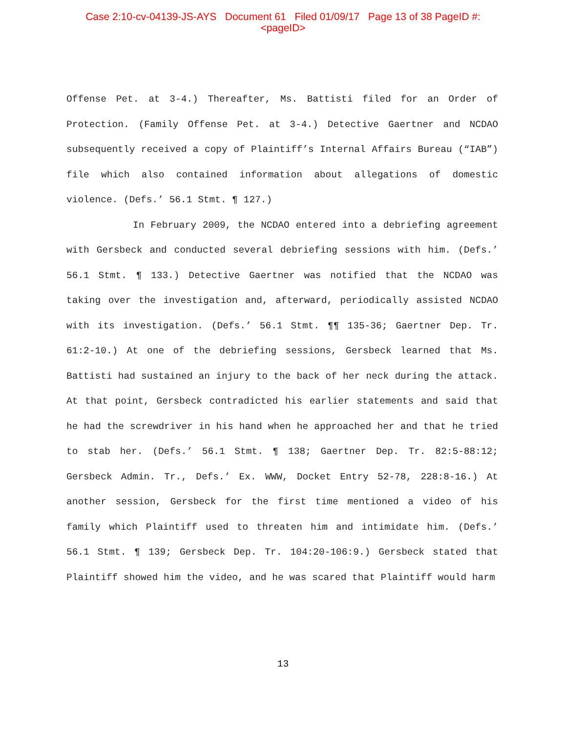Case 2:10-cv-04139-JS-AYS Document 61 Filed 01/09/17 Page 13 of 38 PageID #:
<pageID>
Offense Pet. at 3-4.) Thereafter, Ms. Battisti filed for an Order of Protection. (Family Offense Pet. at 3-4.) Detective Gaertner and NCDAO subsequently received a copy of Plaintiff’s Internal Affairs Bureau (“IAB”) file which also contained information about allegations of domestic violence. (Defs.’ 56.1 Stmt. ¶ 127.)
In February 2009, the NCDAO entered into a debriefing agreement with Gersbeck and conducted several debriefing sessions with him. (Defs.’ 56.1 Stmt. ¶ 133.) Detective Gaertner was notified that the NCDAO was taking over the investigation and, afterward, periodically assisted NCDAO with its investigation. (Defs.’ 56.1 Stmt. ¶¶ 135-36; Gaertner Dep. Tr. 61:2-10.) At one of the debriefing sessions, Gersbeck learned that Ms. Battisti had sustained an injury to the back of her neck during the attack. At that point, Gersbeck contradicted his earlier statements and said that he had the screwdriver in his hand when he approached her and that he tried to stab her. (Defs.’ 56.1 Stmt. ¶ 138; Gaertner Dep. Tr. 82:5-88:12; Gersbeck Admin. Tr., Defs.’ Ex. WWW, Docket Entry 52-78, 228:8-16.) At another session, Gersbeck for the first time mentioned a video of his family which Plaintiff used to threaten him and intimidate him. (Defs.’ 56.1 Stmt. ¶ 139; Gersbeck Dep. Tr. 104:20-106:9.) Gersbeck stated that Plaintiff showed him the video, and he was scared that Plaintiff would harm
13